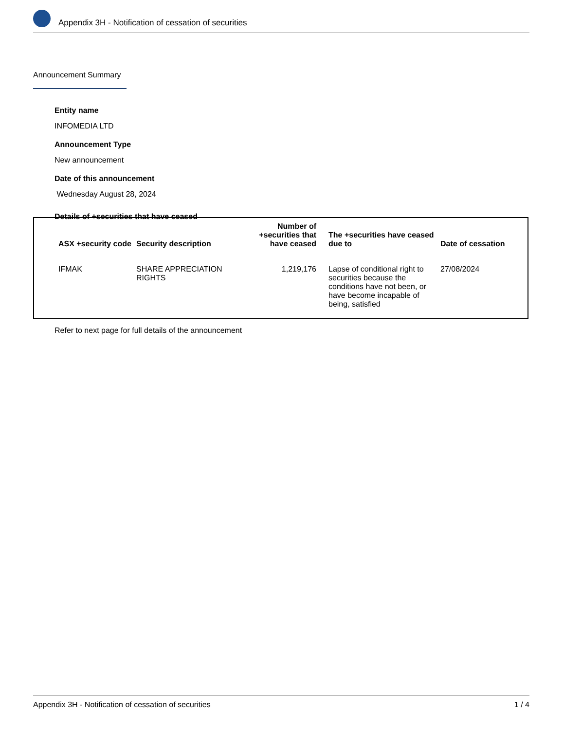Appendix 3H - Notification of cessation of securities
Announcement Summary
Entity name
INFOMEDIA LTD
Announcement Type
New announcement
Date of this announcement
Wednesday August 28, 2024
Details of +securities that have ceased
| ASX +security code | Security description | Number of +securities that have ceased | The +securities have ceased due to | Date of cessation |
| --- | --- | --- | --- | --- |
| IFMAK | SHARE APPRECIATION RIGHTS | 1,219,176 | Lapse of conditional right to securities because the conditions have not been, or have become incapable of being, satisfied | 27/08/2024 |
Refer to next page for full details of the announcement
Appendix 3H - Notification of cessation of securities 1 / 4